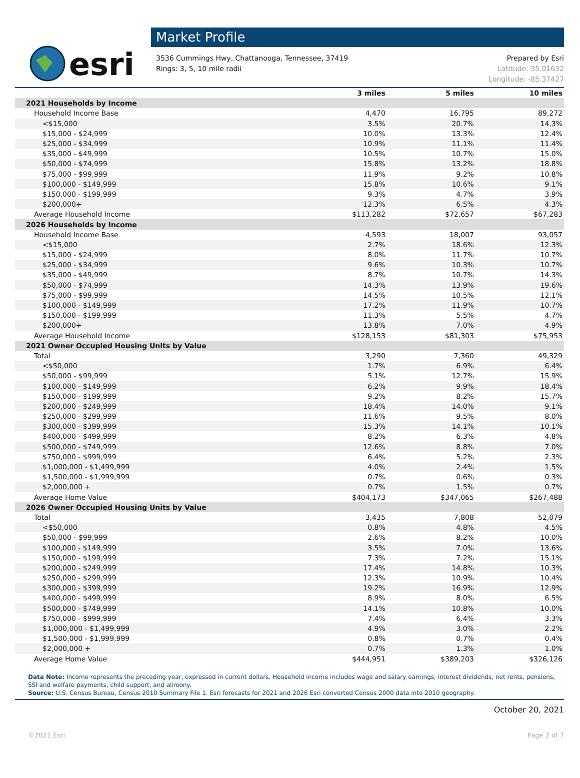esri
Market Profile
3536 Cummings Hwy, Chattanooga, Tennessee, 37419
Rings: 3, 5, 10 mile radii
Prepared by Esri
Latitude: 35.01632
Longitude: -85.37427
| | 3 miles | 5 miles | 10 miles |
| --- | --- | --- | --- |
| 2021 Households by Income | | | |
| Household Income Base | 4,470 | 16,795 | 89,272 |
| <$15,000 | 3.5% | 20.7% | 14.3% |
| $15,000 - $24,999 | 10.0% | 13.3% | 12.4% |
| $25,000 - $34,999 | 10.9% | 11.1% | 11.4% |
| $35,000 - $49,999 | 10.5% | 10.7% | 15.0% |
| $50,000 - $74,999 | 15.8% | 13.2% | 18.8% |
| $75,000 - $99,999 | 11.9% | 9.2% | 10.8% |
| $100,000 - $149,999 | 15.8% | 10.6% | 9.1% |
| $150,000 - $199,999 | 9.3% | 4.7% | 3.9% |
| $200,000+ | 12.3% | 6.5% | 4.3% |
| Average Household Income | $113,282 | $72,657 | $67,283 |
| 2026 Households by Income | | | |
| Household Income Base | 4,593 | 18,007 | 93,057 |
| <$15,000 | 2.7% | 18.6% | 12.3% |
| $15,000 - $24,999 | 8.0% | 11.7% | 10.7% |
| $25,000 - $34,999 | 9.6% | 10.3% | 10.7% |
| $35,000 - $49,999 | 8.7% | 10.7% | 14.3% |
| $50,000 - $74,999 | 14.3% | 13.9% | 19.6% |
| $75,000 - $99,999 | 14.5% | 10.5% | 12.1% |
| $100,000 - $149,999 | 17.2% | 11.9% | 10.7% |
| $150,000 - $199,999 | 11.3% | 5.5% | 4.7% |
| $200,000+ | 13.8% | 7.0% | 4.9% |
| Average Household Income | $128,153 | $81,303 | $75,953 |
| 2021 Owner Occupied Housing Units by Value | | | |
| Total | 3,290 | 7,360 | 49,329 |
| <$50,000 | 1.7% | 6.9% | 6.4% |
| $50,000 - $99,999 | 5.1% | 12.7% | 15.9% |
| $100,000 - $149,999 | 6.2% | 9.9% | 18.4% |
| $150,000 - $199,999 | 9.2% | 8.2% | 15.7% |
| $200,000 - $249,999 | 18.4% | 14.0% | 9.1% |
| $250,000 - $299,999 | 11.6% | 9.5% | 8.0% |
| $300,000 - $399,999 | 15.3% | 14.1% | 10.1% |
| $400,000 - $499,999 | 8.2% | 6.3% | 4.8% |
| $500,000 - $749,999 | 12.6% | 8.8% | 7.0% |
| $750,000 - $999,999 | 6.4% | 5.2% | 2.3% |
| $1,000,000 - $1,499,999 | 4.0% | 2.4% | 1.5% |
| $1,500,000 - $1,999,999 | 0.7% | 0.6% | 0.3% |
| $2,000,000 + | 0.7% | 1.5% | 0.7% |
| Average Home Value | $404,173 | $347,065 | $267,488 |
| 2026 Owner Occupied Housing Units by Value | | | |
| Total | 3,435 | 7,808 | 52,079 |
| <$50,000 | 0.8% | 4.8% | 4.5% |
| $50,000 - $99,999 | 2.6% | 8.2% | 10.0% |
| $100,000 - $149,999 | 3.5% | 7.0% | 13.6% |
| $150,000 - $199,999 | 7.3% | 7.2% | 15.1% |
| $200,000 - $249,999 | 17.4% | 14.8% | 10.3% |
| $250,000 - $299,999 | 12.3% | 10.9% | 10.4% |
| $300,000 - $399,999 | 19.2% | 16.9% | 12.9% |
| $400,000 - $499,999 | 8.9% | 8.0% | 6.5% |
| $500,000 - $749,999 | 14.1% | 10.8% | 10.0% |
| $750,000 - $999,999 | 7.4% | 6.4% | 3.3% |
| $1,000,000 - $1,499,999 | 4.9% | 3.0% | 2.2% |
| $1,500,000 - $1,999,999 | 0.8% | 0.7% | 0.4% |
| $2,000,000 + | 0.7% | 1.3% | 1.0% |
| Average Home Value | $444,951 | $389,203 | $326,126 |
Data Note: Income represents the preceding year, expressed in current dollars. Household income includes wage and salary earnings, interest dividends, net rents, pensions, SSI and welfare payments, child support, and alimony.
Source: U.S. Census Bureau, Census 2010 Summary File 1. Esri forecasts for 2021 and 2026 Esri converted Census 2000 data into 2010 geography.
October 20, 2021
©2021 Esri Page 2 of 7